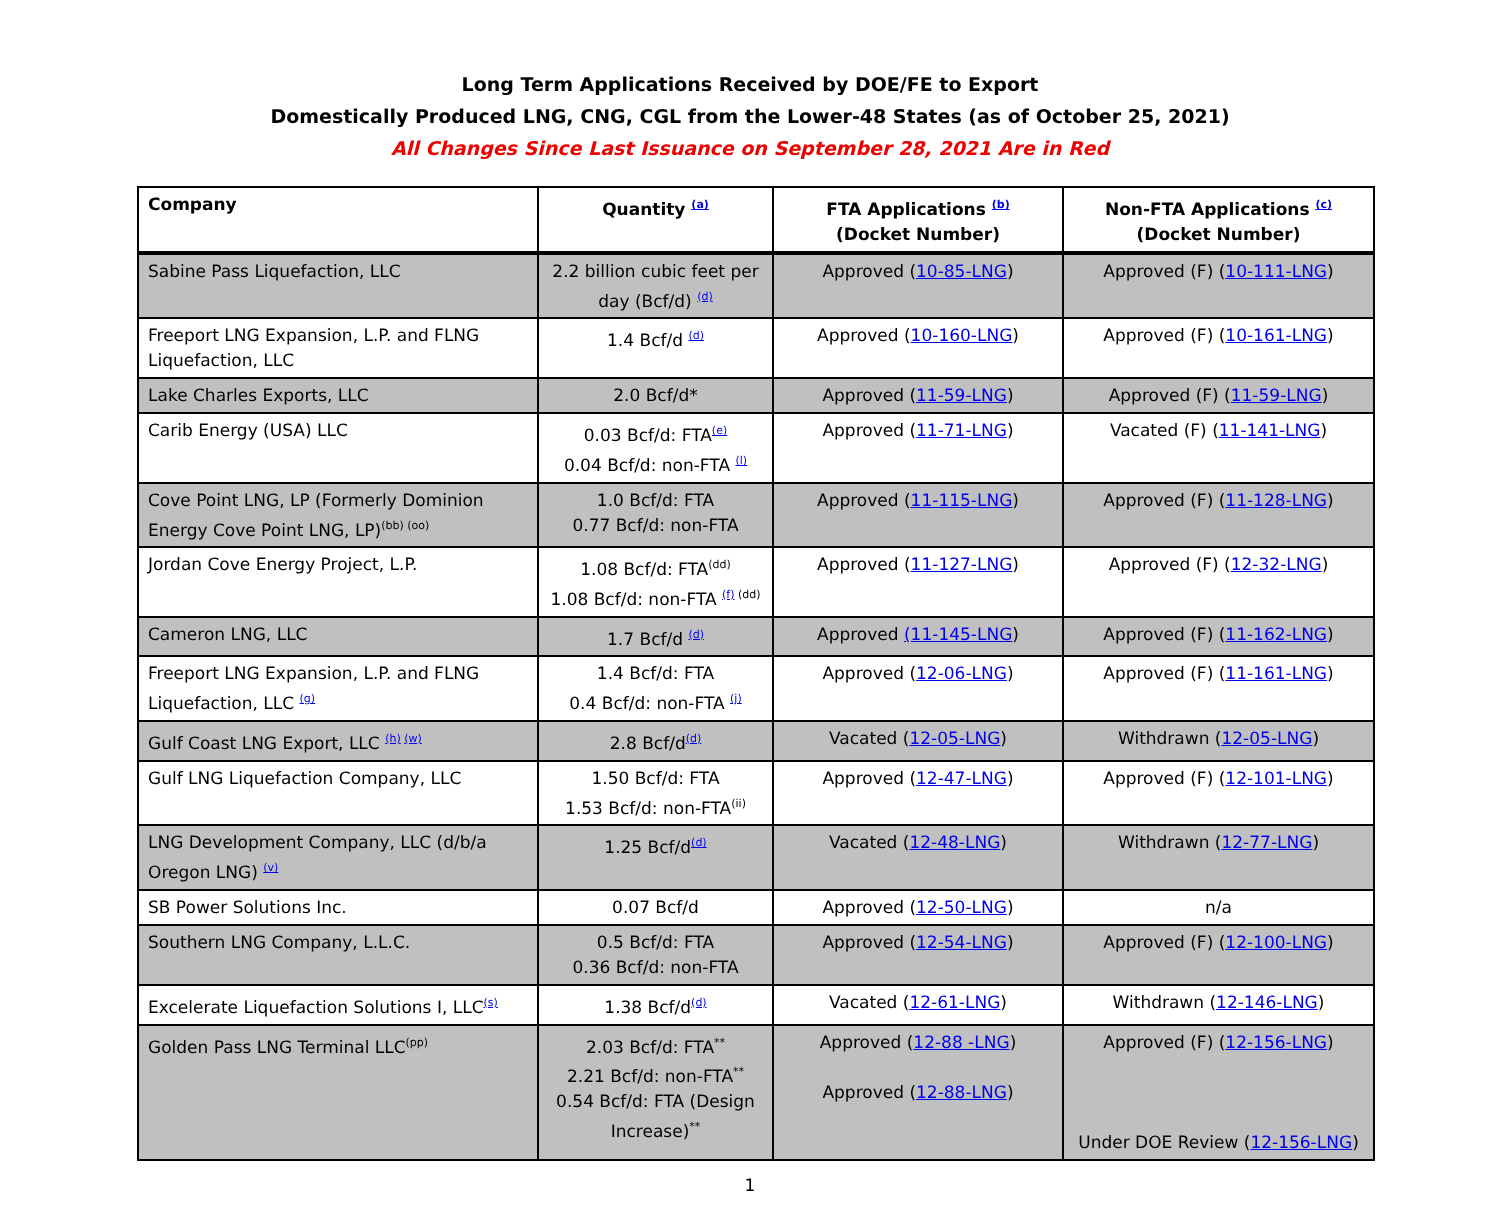Long Term Applications Received by DOE/FE to Export
Domestically Produced LNG, CNG, CGL from the Lower-48 States (as of October 25, 2021)
All Changes Since Last Issuance on September 28, 2021 Are in Red
| Company | Quantity <sup>(a)</sup> | FTA Applications <sup>(b)</sup> (Docket Number) | Non-FTA Applications <sup>(c)</sup> (Docket Number) |
| --- | --- | --- | --- |
| Sabine Pass Liquefaction, LLC | 2.2 billion cubic feet per day (Bcf/d) <sup>(d)</sup> | Approved ( 10-85-LNG ) | Approved (F) ( 10-111-LNG ) |
| Freeport LNG Expansion, L.P. and FLNG Liquefaction, LLC | 1.4 Bcf/d <sup>(d)</sup> | Approved ( 10-160-LNG ) | Approved (F) ( 10-161-LNG ) |
| Lake Charles Exports, LLC | 2.0 Bcf/d* | Approved ( 11-59-LNG ) | Approved (F) ( 11-59-LNG ) |
| Carib Energy (USA) LLC | 0.03 Bcf/d: FTA<sup>(e)</sup> 0.04 Bcf/d: non-FTA <sup>(l)</sup> | Approved ( 11-71-LNG ) | Vacated (F) ( 11-141-LNG ) |
| Cove Point LNG, LP (Formerly Dominion Energy Cove Point LNG, LP)<sup>(bb) (oo)</sup> | 1.0 Bcf/d: FTA 0.77 Bcf/d: non-FTA | Approved ( 11-115-LNG ) | Approved (F) ( 11-128-LNG ) |
| Jordan Cove Energy Project, L.P. | 1.08 Bcf/d: FTA<sup>(dd)</sup> 1.08 Bcf/d: non-FTA <sup>(f) (dd)</sup> | Approved ( 11-127-LNG ) | Approved (F) ( 12-32-LNG ) |
| Cameron LNG, LLC | 1.7 Bcf/d <sup>(d)</sup> | Approved (11-145-LNG ) | Approved (F) ( 11-162-LNG ) |
| Freeport LNG Expansion, L.P. and FLNG Liquefaction, LLC <sup>(g)</sup> | 1.4 Bcf/d: FTA 0.4 Bcf/d: non-FTA <sup>(j)</sup> | Approved ( 12-06-LNG ) | Approved (F) ( 11-161-LNG ) |
| Gulf Coast LNG Export, LLC <sup>(h) (w)</sup> | 2.8 Bcf/d<sup>(d)</sup> | Vacated ( 12-05-LNG ) | Withdrawn ( 12-05-LNG ) |
| Gulf LNG Liquefaction Company, LLC | 1.50 Bcf/d: FTA 1.53 Bcf/d: non-FTA<sup>(ii)</sup> | Approved ( 12-47-LNG ) | Approved (F) ( 12-101-LNG ) |
| LNG Development Company, LLC (d/b/a Oregon LNG) <sup>(v)</sup> | 1.25 Bcf/d<sup>(d)</sup> | Vacated ( 12-48-LNG ) | Withdrawn ( 12-77-LNG ) |
| SB Power Solutions Inc. | 0.07 Bcf/d | Approved ( 12-50-LNG ) | n/a |
| Southern LNG Company, L.L.C. | 0.5 Bcf/d: FTA 0.36 Bcf/d: non-FTA | Approved ( 12-54-LNG ) | Approved (F) ( 12-100-LNG ) |
| Excelerate Liquefaction Solutions I, LLC<sup>(s)</sup> | 1.38 Bcf/d<sup>(d)</sup> | Vacated ( 12-61-LNG ) | Withdrawn ( 12-146-LNG ) |
| Golden Pass LNG Terminal LLC<sup>(pp)</sup> | 2.03 Bcf/d: FTA<sup>**</sup> 2.21 Bcf/d: non-FTA<sup>**</sup> 0.54 Bcf/d: FTA (Design Increase)<sup>**</sup> | Approved ( 12-88 -LNG ) Approved ( 12-88-LNG ) | Approved (F) ( 12-156-LNG ) Under DOE Review ( 12-156-LNG ) |
1